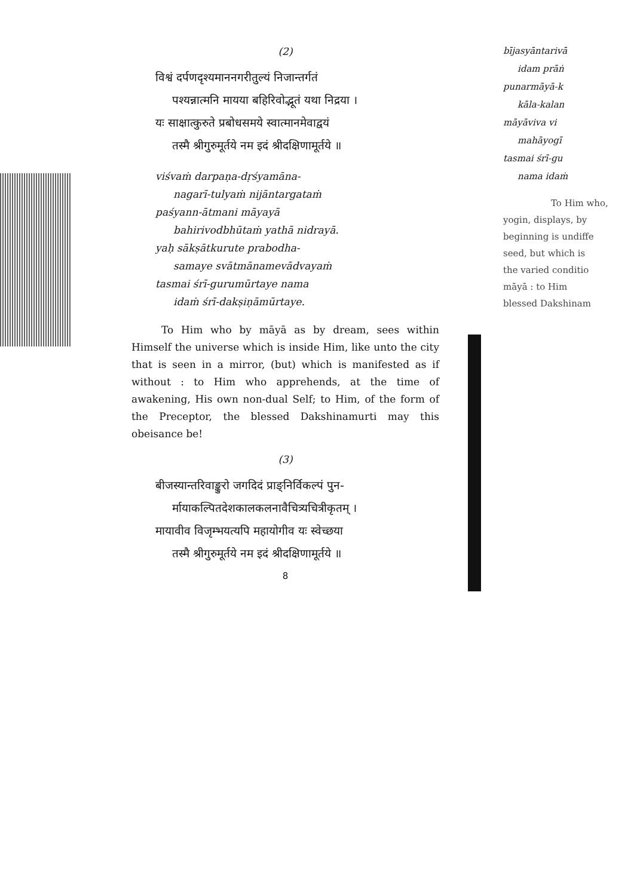(2)
विश्वं दर्पणदृश्यमाननगरीतुल्यं निजान्तर्गतं
पश्यन्नात्मनि मायया बहिरिवोद्भूतं यथा निद्रया ।
यः साक्षात्कुरुते प्रबोधसमये स्वात्मानमेवाद्वयं
तस्मै श्रीगुरुमूर्तये नम इदं श्रीदक्षिणामूर्तये ॥
viśvaṁ darpaṇa-dṛśyamāna-
nagarī-tulyaṁ nijāntargataṁ
paśyann-ātmani māyayā
bahirivodbhūtaṁ yathā nidrayā.
yaḥ sākṣātkurute prabodha-
samaye svātmānamevādvayaṁ
tasmai śrī-gurumūrtaye nama
idaṁ śrī-dakṣiṇāmūrtaye.
To Him who by māyā as by dream, sees within Himself the universe which is inside Him, like unto the city that is seen in a mirror, (but) which is manifested as if without : to Him who apprehends, at the time of awakening, His own non-dual Self; to Him, of the form of the Preceptor, the blessed Dakshinamurti may this obeisance be!
(3)
बीजस्यान्तरिवाङ्कुरो जगदिदं प्राङ्निर्विकल्पं पुन-
र्मायाकल्पितदेशकालकलनावैचित्र्यचित्रीकृतम् ।
मायावीव विजृम्भयत्यपि महायोगीव यः स्वेच्छया
तस्मै श्रीगुरुमूर्तये नम इदं श्रीदक्षिणामूर्तये ॥
8
bījasyāntarivā
idam prāṅ
punarmāyā-k
kāla-kalan
māyāviva vi
mahāyogī
tasmai śrī-gu
nama idaṁ
To Him who,
yogin, displays, by
beginning is undiffe
seed, but which is
the varied conditio
māyā : to Him
blessed Dakshinam